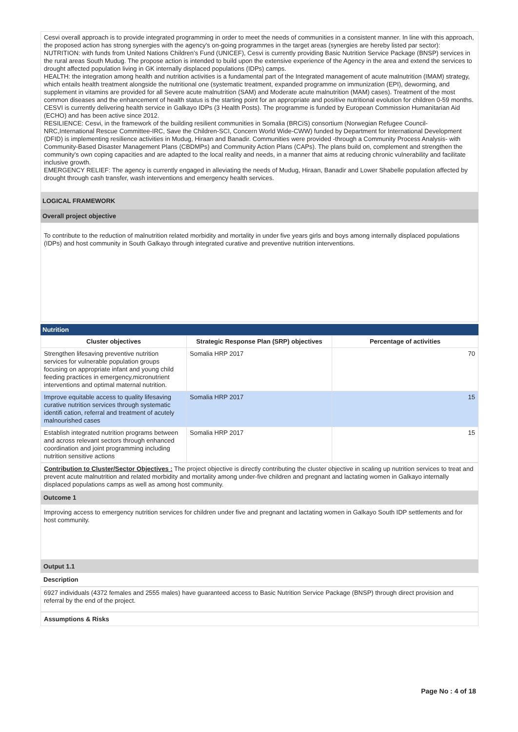Cesvi overall approach is to provide integrated programming in order to meet the needs of communities in a consistent manner. In line with this approach, the proposed action has strong synergies with the agency's on-going programmes in the target areas (synergies are hereby listed par sector):
NUTRITION: with funds from United Nations Children’s Fund (UNICEF), Cesvi is currently providing Basic Nutrition Service Package (BNSP) services in the rural areas South Mudug. The propose action is intended to build upon the extensive experience of the Agency in the area and extend the services to drought affected population living in GK internally displaced populations (IDPs) camps.
HEALTH: the integration among health and nutrition activities is a fundamental part of the Integrated management of acute malnutrition (IMAM) strategy, which entails health treatment alongside the nutritional one (systematic treatment, expanded programme on immunization (EPI), deworming, and supplement in vitamins are provided for all Severe acute malnutrition (SAM) and Moderate acute malnutrition (MAM) cases). Treatment of the most common diseases and the enhancement of health status is the starting point for an appropriate and positive nutritional evolution for children 0-59 months. CESVI is currently delivering health service in Galkayo IDPs (3 Health Posts). The programme is funded by European Commission Humanitarian Aid (ECHO) and has been active since 2012.
RESILIENCE: Cesvi, in the framework of the building resilient communities in Somalia (BRCiS) consortium (Norwegian Refugee Council-NRC,International Rescue Committee-IRC, Save the Children-SCI, Concern World Wide-CWW) funded by Department for International Development (DFID) is implementing resilience activities in Mudug, Hiraan and Banadir. Communities were provided -through a Community Process Analysis- with Community-Based Disaster Management Plans (CBDMPs) and Community Action Plans (CAPs). The plans build on, complement and strengthen the community's own coping capacities and are adapted to the local reality and needs, in a manner that aims at reducing chronic vulnerability and facilitate inclusive growth.
EMERGENCY RELIEF: The agency is currently engaged in alleviating the needs of Mudug, Hiraan, Banadir and Lower Shabelle population affected by drought through cash transfer, wash interventions and emergency health services.
LOGICAL FRAMEWORK
Overall project objective
To contribute to the reduction of malnutrition related morbidity and mortality in under five years girls and boys among internally displaced populations (IDPs) and host community in South Galkayo through integrated curative and preventive nutrition interventions.
Nutrition
| Cluster objectives | Strategic Response Plan (SRP) objectives | Percentage of activities |
| --- | --- | --- |
| Strengthen lifesaving preventive nutrition services for vulnerable population groups focusing on appropriate infant and young child feeding practices in emergency,micronutrient interventions and optimal maternal nutrition. | Somalia HRP 2017 | 70 |
| Improve equitable access to quality lifesaving curative nutrition services through systematic identifi cation, referral and treatment of acutely malnourished cases | Somalia HRP 2017 | 15 |
| Establish integrated nutrition programs between and across relevant sectors through enhanced coordination and joint programming including nutrition sensitive actions | Somalia HRP 2017 | 15 |
Contribution to Cluster/Sector Objectives : The project objective is directly contributing the cluster objective in scaling up nutrition services to treat and prevent acute malnutrition and related morbidity and mortality among under-five children and pregnant and lactating women in Galkayo internally displaced populations camps as well as among host community.
Outcome 1
Improving access to emergency nutrition services for children under five and pregnant and lactating women in Galkayo South IDP settlements and for host community.
Output 1.1
Description
6927 individuals (4372 females and 2555 males) have guaranteed access to Basic Nutrition Service Package (BNSP) through direct provision and referral by the end of the project.
Assumptions & Risks
Page No : 4 of 18